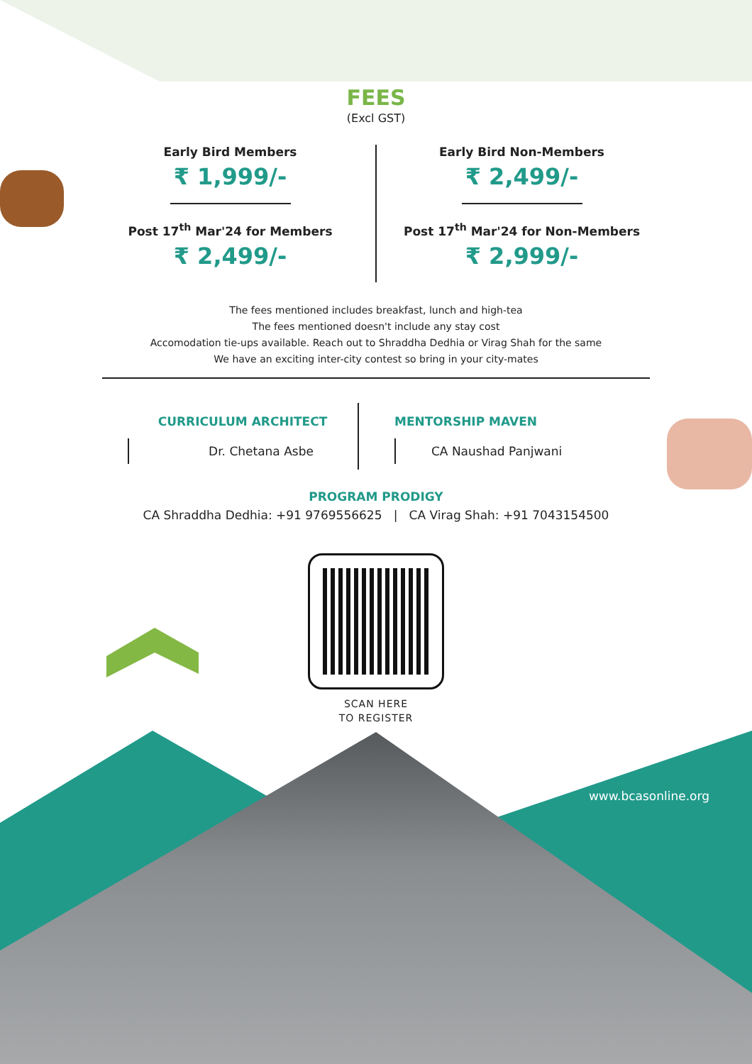www.bcasonline.org
FEES
(Excl GST)
Early Bird Members
₹ 1,999/-
Post 17<sup>th</sup> Mar'24 for Members
₹ 2,499/-
Early Bird Non-Members
₹ 2,499/-
Post 17<sup>th</sup> Mar'24 for Non-Members
₹ 2,999/-
The fees mentioned includes breakfast, lunch and high-tea
The fees mentioned doesn't include any stay cost
Accomodation tie-ups available. Reach out to Shraddha Dedhia or Virag Shah for the same
We have an exciting inter-city contest so bring in your city-mates
CURRICULUM ARCHITECT
Dr. Chetana Asbe
MENTORSHIP MAVEN
CA Naushad Panjwani
PROGRAM PRODIGY
CA Shraddha Dedhia: +91 9769556625 | CA Virag Shah: +91 7043154500
SCAN HERE
TO REGISTER